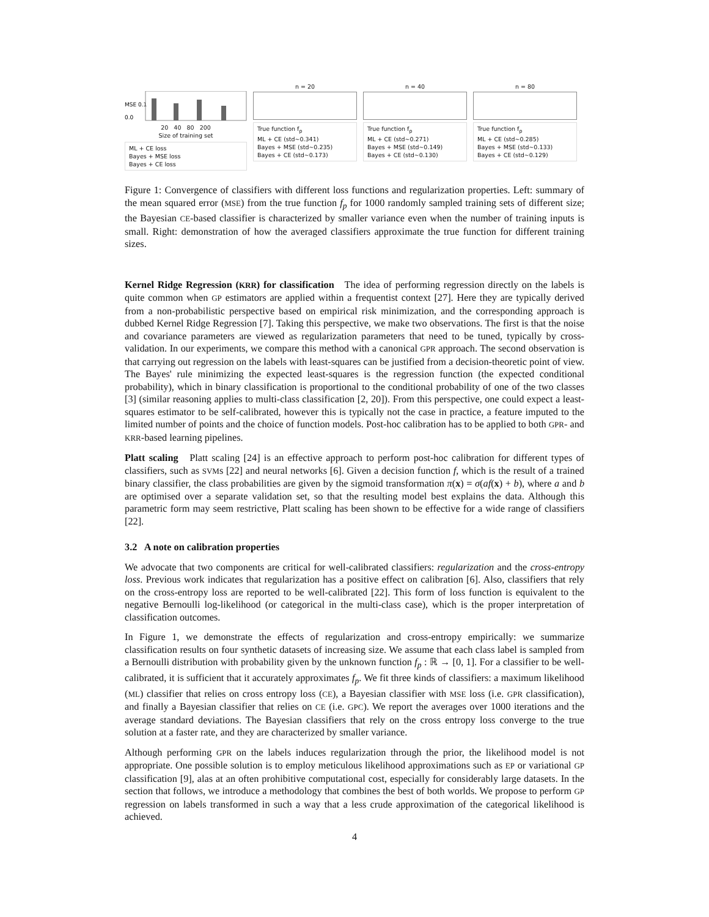MSE 0.1
0.0
20 40 80 200
Size of training set
ML + CE loss
Bayes + MSE loss
Bayes + CE loss
n = 20
True function f<sub>p</sub>
ML + CE (std~0.341)
Bayes + MSE (std~0.235)
Bayes + CE (std~0.173)
n = 40
True function f<sub>p</sub>
ML + CE (std~0.271)
Bayes + MSE (std~0.149)
Bayes + CE (std~0.130)
n = 80
True function f<sub>p</sub>
ML + CE (std~0.285)
Bayes + MSE (std~0.133)
Bayes + CE (std~0.129)
Figure 1: Convergence of classifiers with different loss functions and regularization properties. Left: summary of the mean squared error (MSE) from the true function f<sub>p</sub> for 1000 randomly sampled training sets of different size; the Bayesian CE-based classifier is characterized by smaller variance even when the number of training inputs is small. Right: demonstration of how the averaged classifiers approximate the true function for different training sizes.
Kernel Ridge Regression (KRR) for classification The idea of performing regression directly on the labels is quite common when GP estimators are applied within a frequentist context [27]. Here they are typically derived from a non-probabilistic perspective based on empirical risk minimization, and the corresponding approach is dubbed Kernel Ridge Regression [7]. Taking this perspective, we make two observations. The first is that the noise and covariance parameters are viewed as regularization parameters that need to be tuned, typically by cross-validation. In our experiments, we compare this method with a canonical GPR approach. The second observation is that carrying out regression on the labels with least-squares can be justified from a decision-theoretic point of view. The Bayes' rule minimizing the expected least-squares is the regression function (the expected conditional probability), which in binary classification is proportional to the conditional probability of one of the two classes [3] (similar reasoning applies to multi-class classification [2, 20]). From this perspective, one could expect a least-squares estimator to be self-calibrated, however this is typically not the case in practice, a feature imputed to the limited number of points and the choice of function models. Post-hoc calibration has to be applied to both GPR- and KRR-based learning pipelines.
Platt scaling Platt scaling [24] is an effective approach to perform post-hoc calibration for different types of classifiers, such as SVMs [22] and neural networks [6]. Given a decision function f, which is the result of a trained binary classifier, the class probabilities are given by the sigmoid transformation π(x) = σ(af(x) + b), where a and b are optimised over a separate validation set, so that the resulting model best explains the data. Although this parametric form may seem restrictive, Platt scaling has been shown to be effective for a wide range of classifiers [22].
3.2 A note on calibration properties
We advocate that two components are critical for well-calibrated classifiers: regularization and the cross-entropy loss. Previous work indicates that regularization has a positive effect on calibration [6]. Also, classifiers that rely on the cross-entropy loss are reported to be well-calibrated [22]. This form of loss function is equivalent to the negative Bernoulli log-likelihood (or categorical in the multi-class case), which is the proper interpretation of classification outcomes.
In Figure 1, we demonstrate the effects of regularization and cross-entropy empirically: we summarize classification results on four synthetic datasets of increasing size. We assume that each class label is sampled from a Bernoulli distribution with probability given by the unknown function f<sub>p</sub> : ℝ → [0, 1]. For a classifier to be well-calibrated, it is sufficient that it accurately approximates f<sub>p</sub>. We fit three kinds of classifiers: a maximum likelihood (ML) classifier that relies on cross entropy loss (CE), a Bayesian classifier with MSE loss (i.e. GPR classification), and finally a Bayesian classifier that relies on CE (i.e. GPC). We report the averages over 1000 iterations and the average standard deviations. The Bayesian classifiers that rely on the cross entropy loss converge to the true solution at a faster rate, and they are characterized by smaller variance.
Although performing GPR on the labels induces regularization through the prior, the likelihood model is not appropriate. One possible solution is to employ meticulous likelihood approximations such as EP or variational GP classification [9], alas at an often prohibitive computational cost, especially for considerably large datasets. In the section that follows, we introduce a methodology that combines the best of both worlds. We propose to perform GP regression on labels transformed in such a way that a less crude approximation of the categorical likelihood is achieved.
4